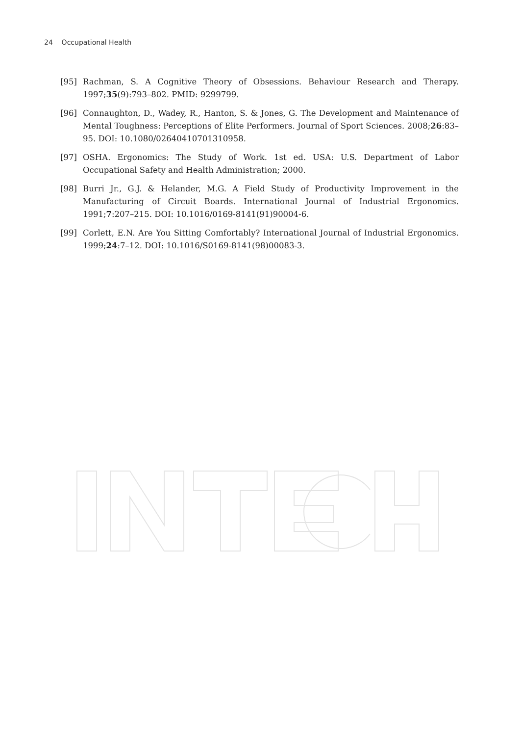24 Occupational Health
[95] Rachman, S. A Cognitive Theory of Obsessions. Behaviour Research and Therapy. 1997;35(9):793–802. PMID: 9299799.
[96] Connaughton, D., Wadey, R., Hanton, S. & Jones, G. The Development and Maintenance of Mental Toughness: Perceptions of Elite Performers. Journal of Sport Sciences. 2008;26:83–95. DOI: 10.1080/02640410701310958.
[97] OSHA. Ergonomics: The Study of Work. 1st ed. USA: U.S. Department of Labor Occupational Safety and Health Administration; 2000.
[98] Burri Jr., G.J. & Helander, M.G. A Field Study of Productivity Improvement in the Manufacturing of Circuit Boards. International Journal of Industrial Ergonomics. 1991;7:207–215. DOI: 10.1016/0169-8141(91)90004-6.
[99] Corlett, E.N. Are You Sitting Comfortably? International Journal of Industrial Ergonomics. 1999;24:7–12. DOI: 10.1016/S0169-8141(98)00083-3.